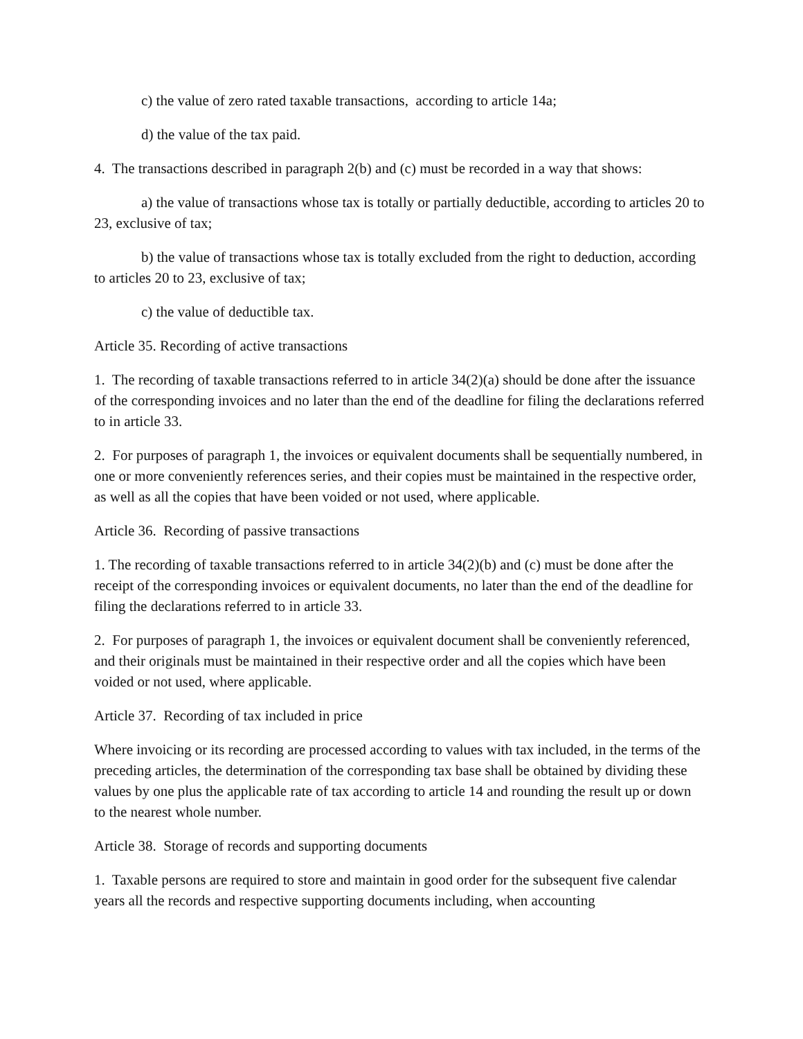c) the value of zero rated taxable transactions, according to article 14a;
d) the value of the tax paid.
4. The transactions described in paragraph 2(b) and (c) must be recorded in a way that shows:
a) the value of transactions whose tax is totally or partially deductible, according to articles 20 to 23, exclusive of tax;
b) the value of transactions whose tax is totally excluded from the right to deduction, according to articles 20 to 23, exclusive of tax;
c) the value of deductible tax.
Article 35. Recording of active transactions
1. The recording of taxable transactions referred to in article 34(2)(a) should be done after the issuance of the corresponding invoices and no later than the end of the deadline for filing the declarations referred to in article 33.
2. For purposes of paragraph 1, the invoices or equivalent documents shall be sequentially numbered, in one or more conveniently references series, and their copies must be maintained in the respective order, as well as all the copies that have been voided or not used, where applicable.
Article 36. Recording of passive transactions
1. The recording of taxable transactions referred to in article 34(2)(b) and (c) must be done after the receipt of the corresponding invoices or equivalent documents, no later than the end of the deadline for filing the declarations referred to in article 33.
2. For purposes of paragraph 1, the invoices or equivalent document shall be conveniently referenced, and their originals must be maintained in their respective order and all the copies which have been voided or not used, where applicable.
Article 37. Recording of tax included in price
Where invoicing or its recording are processed according to values with tax included, in the terms of the preceding articles, the determination of the corresponding tax base shall be obtained by dividing these values by one plus the applicable rate of tax according to article 14 and rounding the result up or down to the nearest whole number.
Article 38. Storage of records and supporting documents
1. Taxable persons are required to store and maintain in good order for the subsequent five calendar years all the records and respective supporting documents including, when accounting